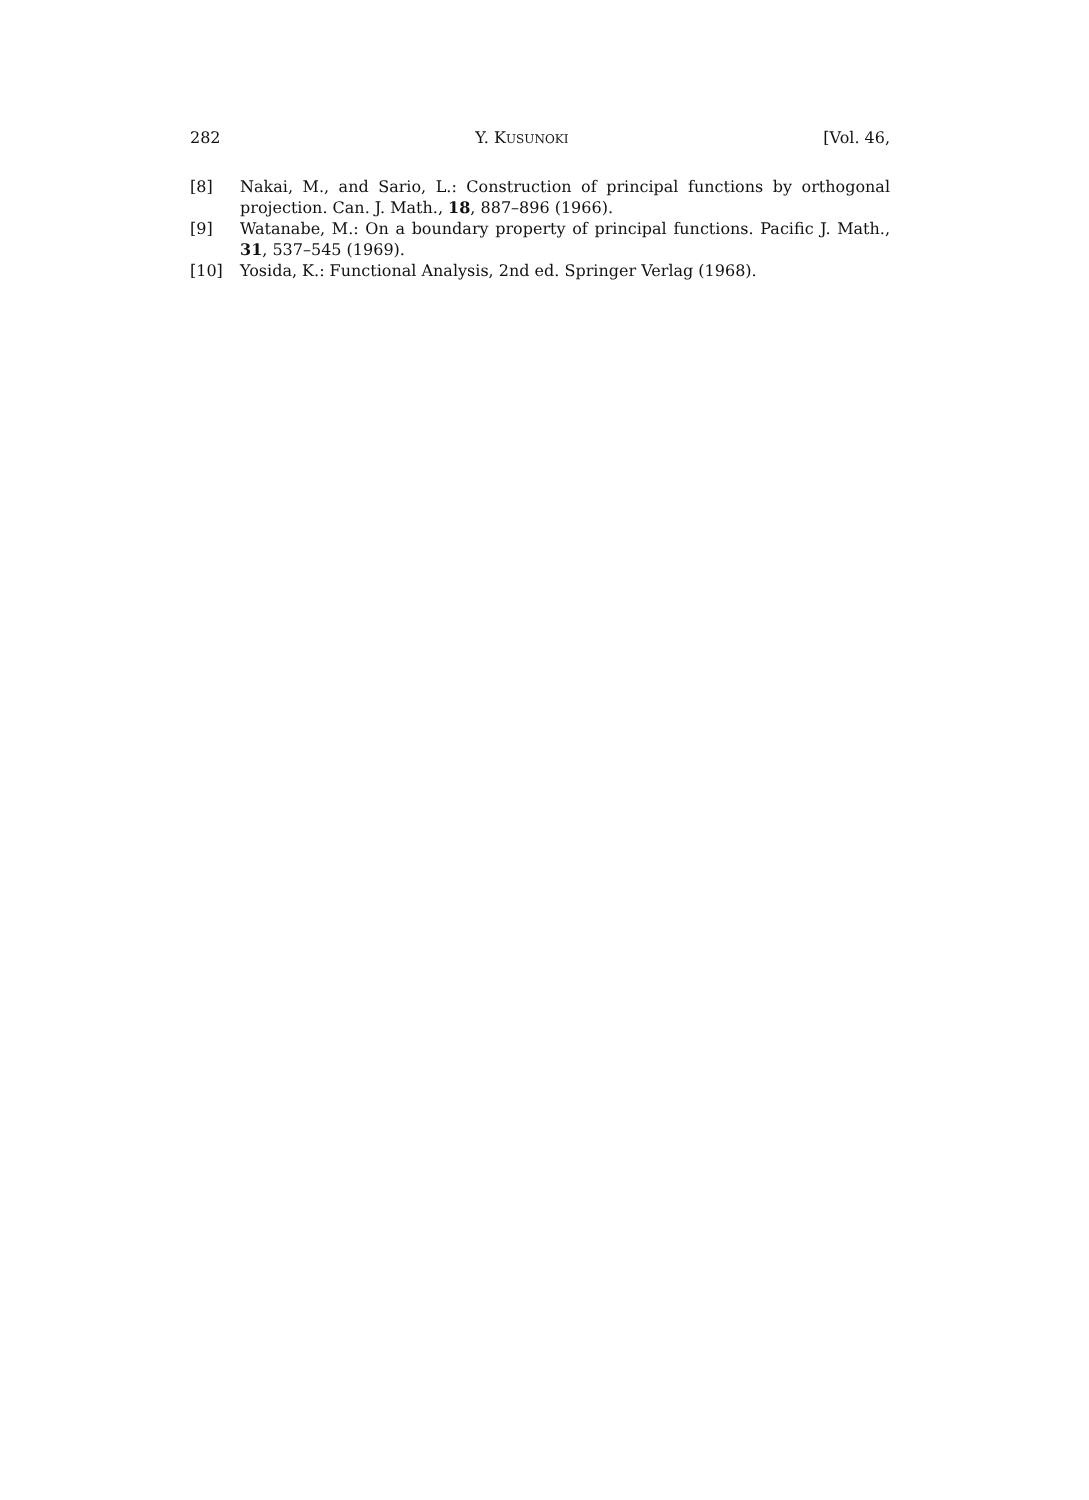282 Y. KUSUNOKI [Vol. 46,
[8] Nakai, M., and Sario, L.: Construction of principal functions by orthogonal projection. Can. J. Math., 18, 887–896 (1966).
[9] Watanabe, M.: On a boundary property of principal functions. Pacific J. Math., 31, 537–545 (1969).
[10] Yosida, K.: Functional Analysis, 2nd ed. Springer Verlag (1968).